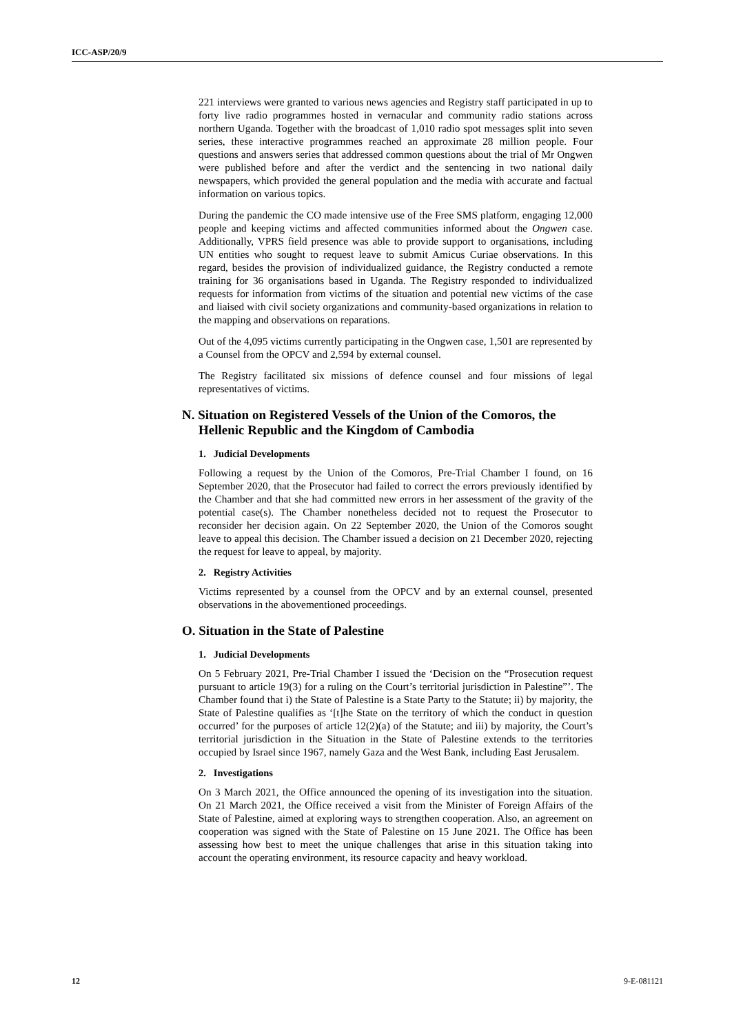ICC-ASP/20/9
221 interviews were granted to various news agencies and Registry staff participated in up to forty live radio programmes hosted in vernacular and community radio stations across northern Uganda. Together with the broadcast of 1,010 radio spot messages split into seven series, these interactive programmes reached an approximate 28 million people. Four questions and answers series that addressed common questions about the trial of Mr Ongwen were published before and after the verdict and the sentencing in two national daily newspapers, which provided the general population and the media with accurate and factual information on various topics.
During the pandemic the CO made intensive use of the Free SMS platform, engaging 12,000 people and keeping victims and affected communities informed about the Ongwen case. Additionally, VPRS field presence was able to provide support to organisations, including UN entities who sought to request leave to submit Amicus Curiae observations. In this regard, besides the provision of individualized guidance, the Registry conducted a remote training for 36 organisations based in Uganda. The Registry responded to individualized requests for information from victims of the situation and potential new victims of the case and liaised with civil society organizations and community-based organizations in relation to the mapping and observations on reparations.
Out of the 4,095 victims currently participating in the Ongwen case, 1,501 are represented by a Counsel from the OPCV and 2,594 by external counsel.
The Registry facilitated six missions of defence counsel and four missions of legal representatives of victims.
N. Situation on Registered Vessels of the Union of the Comoros, the Hellenic Republic and the Kingdom of Cambodia
1. Judicial Developments
Following a request by the Union of the Comoros, Pre-Trial Chamber I found, on 16 September 2020, that the Prosecutor had failed to correct the errors previously identified by the Chamber and that she had committed new errors in her assessment of the gravity of the potential case(s). The Chamber nonetheless decided not to request the Prosecutor to reconsider her decision again. On 22 September 2020, the Union of the Comoros sought leave to appeal this decision. The Chamber issued a decision on 21 December 2020, rejecting the request for leave to appeal, by majority.
2. Registry Activities
Victims represented by a counsel from the OPCV and by an external counsel, presented observations in the abovementioned proceedings.
O. Situation in the State of Palestine
1. Judicial Developments
On 5 February 2021, Pre-Trial Chamber I issued the ‘Decision on the “Prosecution request pursuant to article 19(3) for a ruling on the Court’s territorial jurisdiction in Palestine”’. The Chamber found that i) the State of Palestine is a State Party to the Statute; ii) by majority, the State of Palestine qualifies as ‘[t]he State on the territory of which the conduct in question occurred’ for the purposes of article 12(2)(a) of the Statute; and iii) by majority, the Court’s territorial jurisdiction in the Situation in the State of Palestine extends to the territories occupied by Israel since 1967, namely Gaza and the West Bank, including East Jerusalem.
2. Investigations
On 3 March 2021, the Office announced the opening of its investigation into the situation. On 21 March 2021, the Office received a visit from the Minister of Foreign Affairs of the State of Palestine, aimed at exploring ways to strengthen cooperation. Also, an agreement on cooperation was signed with the State of Palestine on 15 June 2021. The Office has been assessing how best to meet the unique challenges that arise in this situation taking into account the operating environment, its resource capacity and heavy workload.
12 9-E-081121